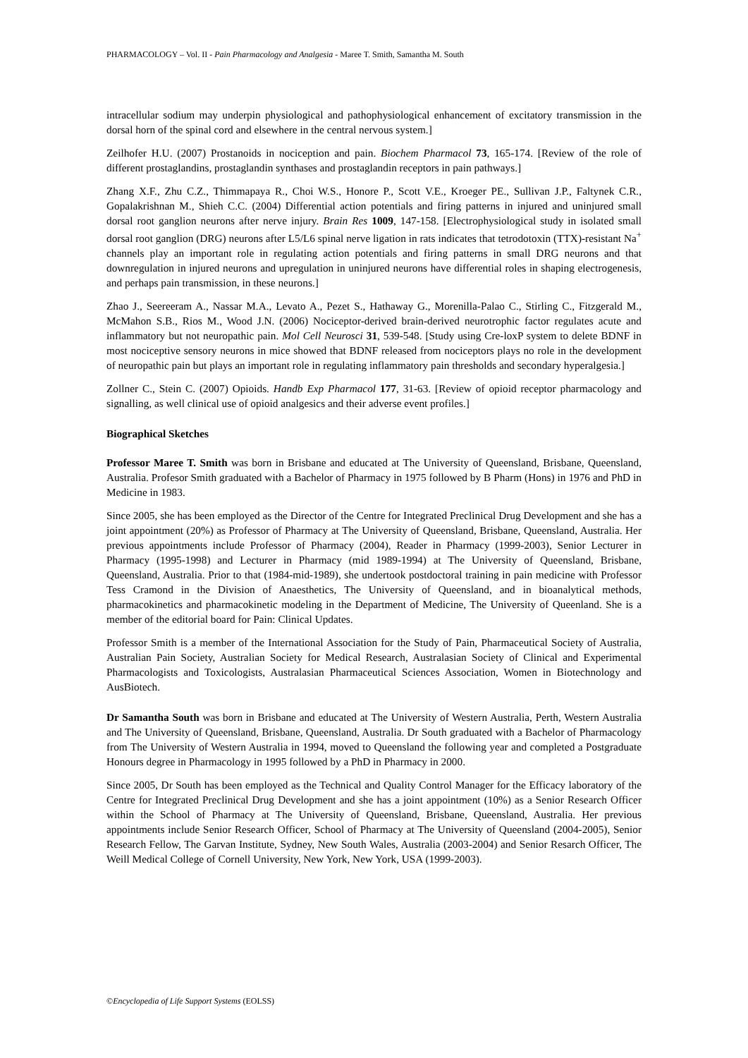PHARMACOLOGY – Vol. II - Pain Pharmacology and Analgesia - Maree T. Smith, Samantha M. South
intracellular sodium may underpin physiological and pathophysiological enhancement of excitatory transmission in the dorsal horn of the spinal cord and elsewhere in the central nervous system.]
Zeilhofer H.U. (2007) Prostanoids in nociception and pain. Biochem Pharmacol 73, 165-174. [Review of the role of different prostaglandins, prostaglandin synthases and prostaglandin receptors in pain pathways.]
Zhang X.F., Zhu C.Z., Thimmapaya R., Choi W.S., Honore P., Scott V.E., Kroeger PE., Sullivan J.P., Faltynek C.R., Gopalakrishnan M., Shieh C.C. (2004) Differential action potentials and firing patterns in injured and uninjured small dorsal root ganglion neurons after nerve injury. Brain Res 1009, 147-158. [Electrophysiological study in isolated small dorsal root ganglion (DRG) neurons after L5/L6 spinal nerve ligation in rats indicates that tetrodotoxin (TTX)-resistant Na<sup>+</sup> channels play an important role in regulating action potentials and firing patterns in small DRG neurons and that downregulation in injured neurons and upregulation in uninjured neurons have differential roles in shaping electrogenesis, and perhaps pain transmission, in these neurons.]
Zhao J., Seereeram A., Nassar M.A., Levato A., Pezet S., Hathaway G., Morenilla-Palao C., Stirling C., Fitzgerald M., McMahon S.B., Rios M., Wood J.N. (2006) Nociceptor-derived brain-derived neurotrophic factor regulates acute and inflammatory but not neuropathic pain. Mol Cell Neurosci 31, 539-548. [Study using Cre-loxP system to delete BDNF in most nociceptive sensory neurons in mice showed that BDNF released from nociceptors plays no role in the development of neuropathic pain but plays an important role in regulating inflammatory pain thresholds and secondary hyperalgesia.]
Zollner C., Stein C. (2007) Opioids. Handb Exp Pharmacol 177, 31-63. [Review of opioid receptor pharmacology and signalling, as well clinical use of opioid analgesics and their adverse event profiles.]
Biographical Sketches
Professor Maree T. Smith was born in Brisbane and educated at The University of Queensland, Brisbane, Queensland, Australia. Profesor Smith graduated with a Bachelor of Pharmacy in 1975 followed by B Pharm (Hons) in 1976 and PhD in Medicine in 1983.
Since 2005, she has been employed as the Director of the Centre for Integrated Preclinical Drug Development and she has a joint appointment (20%) as Professor of Pharmacy at The University of Queensland, Brisbane, Queensland, Australia. Her previous appointments include Professor of Pharmacy (2004), Reader in Pharmacy (1999-2003), Senior Lecturer in Pharmacy (1995-1998) and Lecturer in Pharmacy (mid 1989-1994) at The University of Queensland, Brisbane, Queensland, Australia. Prior to that (1984-mid-1989), she undertook postdoctoral training in pain medicine with Professor Tess Cramond in the Division of Anaesthetics, The University of Queensland, and in bioanalytical methods, pharmacokinetics and pharmacokinetic modeling in the Department of Medicine, The University of Queenland. She is a member of the editorial board for Pain: Clinical Updates.
Professor Smith is a member of the International Association for the Study of Pain, Pharmaceutical Society of Australia, Australian Pain Society, Australian Society for Medical Research, Australasian Society of Clinical and Experimental Pharmacologists and Toxicologists, Australasian Pharmaceutical Sciences Association, Women in Biotechnology and AusBiotech.
Dr Samantha South was born in Brisbane and educated at The University of Western Australia, Perth, Western Australia and The University of Queensland, Brisbane, Queensland, Australia. Dr South graduated with a Bachelor of Pharmacology from The University of Western Australia in 1994, moved to Queensland the following year and completed a Postgraduate Honours degree in Pharmacology in 1995 followed by a PhD in Pharmacy in 2000.
Since 2005, Dr South has been employed as the Technical and Quality Control Manager for the Efficacy laboratory of the Centre for Integrated Preclinical Drug Development and she has a joint appointment (10%) as a Senior Research Officer within the School of Pharmacy at The University of Queensland, Brisbane, Queensland, Australia. Her previous appointments include Senior Research Officer, School of Pharmacy at The University of Queensland (2004-2005), Senior Research Fellow, The Garvan Institute, Sydney, New South Wales, Australia (2003-2004) and Senior Resarch Officer, The Weill Medical College of Cornell University, New York, New York, USA (1999-2003).
©Encyclopedia of Life Support Systems (EOLSS)